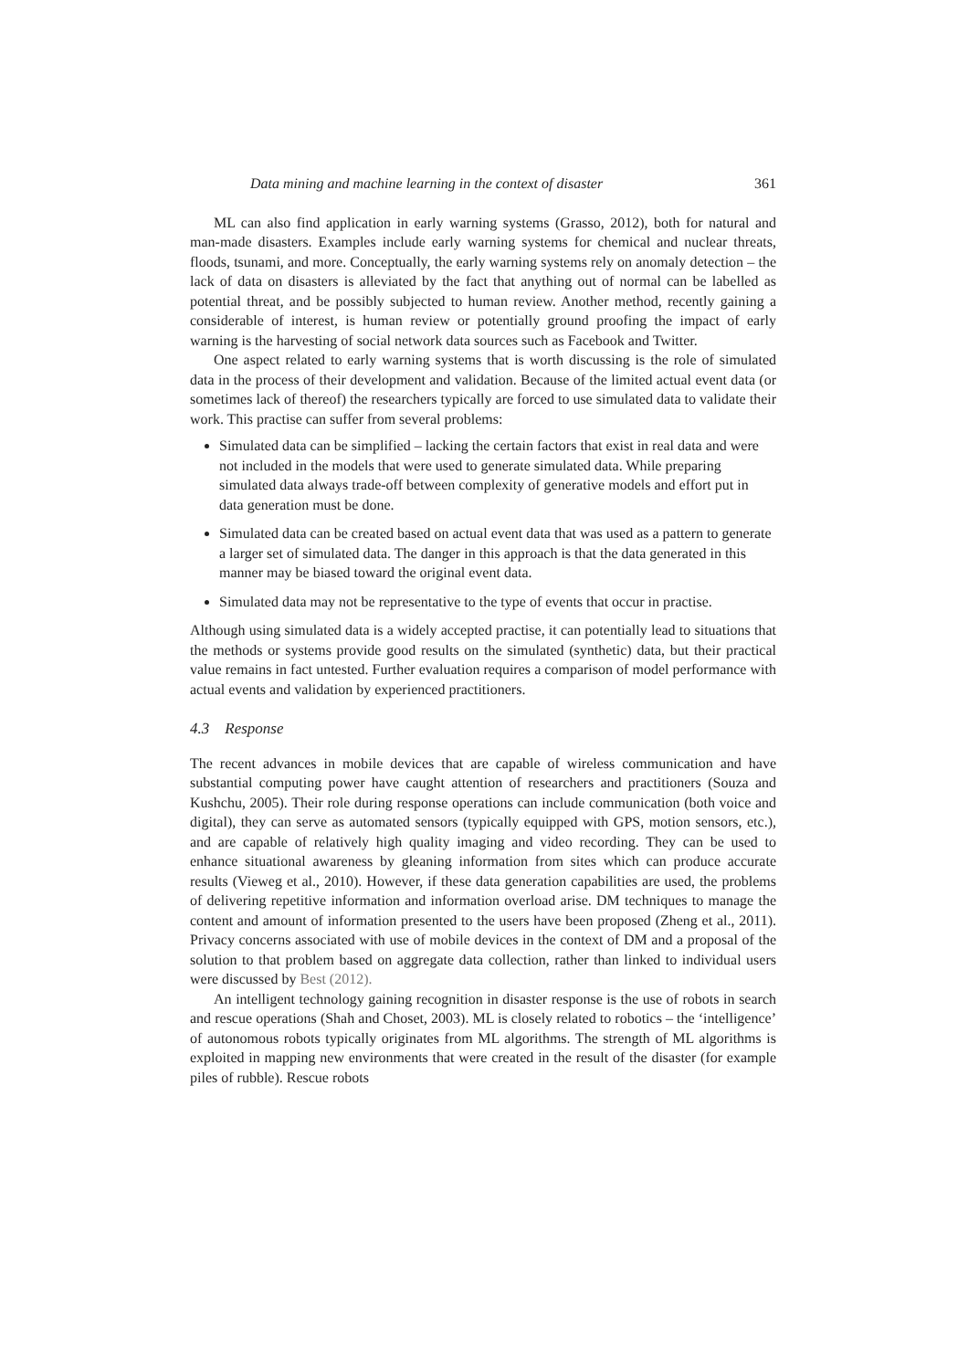Data mining and machine learning in the context of disaster 361
ML can also find application in early warning systems (Grasso, 2012), both for natural and man-made disasters. Examples include early warning systems for chemical and nuclear threats, floods, tsunami, and more. Conceptually, the early warning systems rely on anomaly detection – the lack of data on disasters is alleviated by the fact that anything out of normal can be labelled as potential threat, and be possibly subjected to human review. Another method, recently gaining a considerable of interest, is human review or potentially ground proofing the impact of early warning is the harvesting of social network data sources such as Facebook and Twitter.
One aspect related to early warning systems that is worth discussing is the role of simulated data in the process of their development and validation. Because of the limited actual event data (or sometimes lack of thereof) the researchers typically are forced to use simulated data to validate their work. This practise can suffer from several problems:
Simulated data can be simplified – lacking the certain factors that exist in real data and were not included in the models that were used to generate simulated data. While preparing simulated data always trade-off between complexity of generative models and effort put in data generation must be done.
Simulated data can be created based on actual event data that was used as a pattern to generate a larger set of simulated data. The danger in this approach is that the data generated in this manner may be biased toward the original event data.
Simulated data may not be representative to the type of events that occur in practise.
Although using simulated data is a widely accepted practise, it can potentially lead to situations that the methods or systems provide good results on the simulated (synthetic) data, but their practical value remains in fact untested. Further evaluation requires a comparison of model performance with actual events and validation by experienced practitioners.
4.3 Response
The recent advances in mobile devices that are capable of wireless communication and have substantial computing power have caught attention of researchers and practitioners (Souza and Kushchu, 2005). Their role during response operations can include communication (both voice and digital), they can serve as automated sensors (typically equipped with GPS, motion sensors, etc.), and are capable of relatively high quality imaging and video recording. They can be used to enhance situational awareness by gleaning information from sites which can produce accurate results (Vieweg et al., 2010). However, if these data generation capabilities are used, the problems of delivering repetitive information and information overload arise. DM techniques to manage the content and amount of information presented to the users have been proposed (Zheng et al., 2011). Privacy concerns associated with use of mobile devices in the context of DM and a proposal of the solution to that problem based on aggregate data collection, rather than linked to individual users were discussed by Best (2012).
An intelligent technology gaining recognition in disaster response is the use of robots in search and rescue operations (Shah and Choset, 2003). ML is closely related to robotics – the ‘intelligence’ of autonomous robots typically originates from ML algorithms. The strength of ML algorithms is exploited in mapping new environments that were created in the result of the disaster (for example piles of rubble). Rescue robots